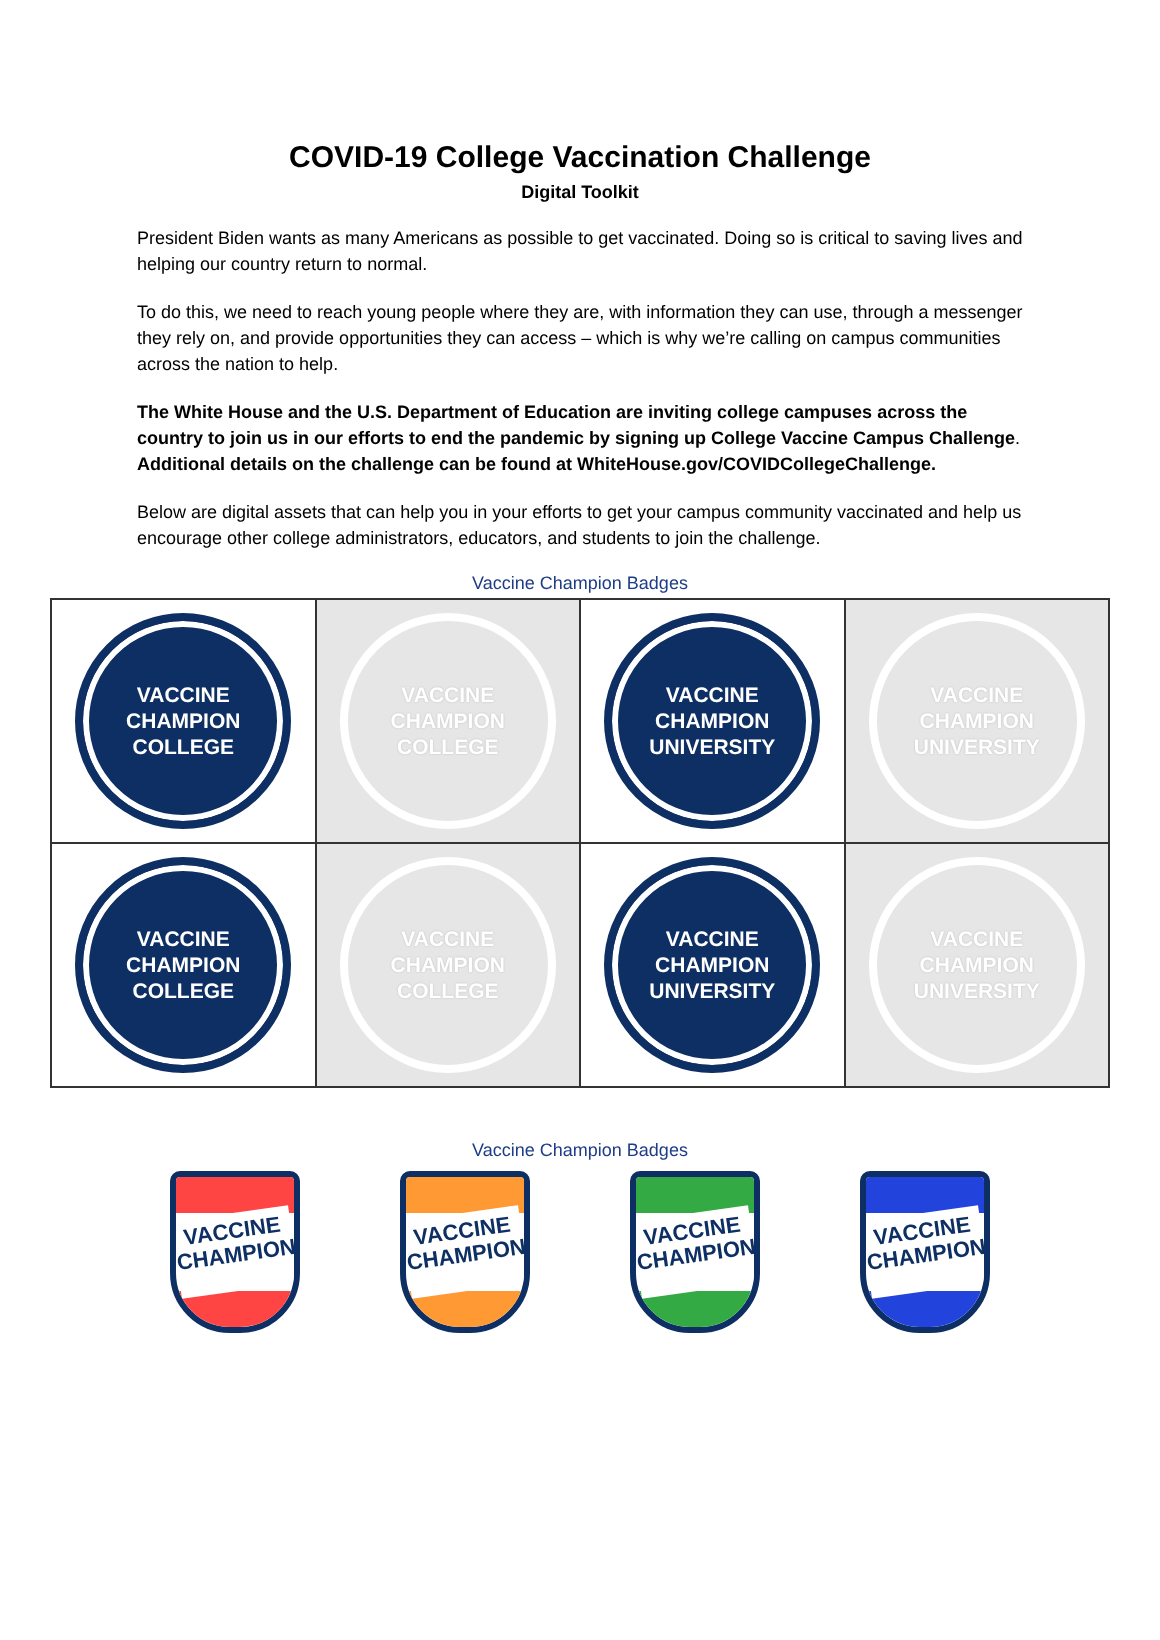COVID-19 College Vaccination Challenge
Digital Toolkit
President Biden wants as many Americans as possible to get vaccinated. Doing so is critical to saving lives and helping our country return to normal.
To do this, we need to reach young people where they are, with information they can use, through a messenger they rely on, and provide opportunities they can access – which is why we’re calling on campus communities across the nation to help.
The White House and the U.S. Department of Education are inviting college campuses across the country to join us in our efforts to end the pandemic by signing up College Vaccine Campus Challenge. Additional details on the challenge can be found at WhiteHouse.gov/COVIDCollegeChallenge.
Below are digital assets that can help you in your efforts to get your campus community vaccinated and help us encourage other college administrators, educators, and students to join the challenge.
Vaccine Champion Badges
VACCINE
CHAMPION
COLLEGE
VACCINE
CHAMPION
COLLEGE
VACCINE
CHAMPION
UNIVERSITY
VACCINE
CHAMPION
UNIVERSITY
VACCINE
CHAMPION
COLLEGE
VACCINE
CHAMPION
COLLEGE
VACCINE
CHAMPION
UNIVERSITY
VACCINE
CHAMPION
UNIVERSITY
Vaccine Champion Badges
VACCINE
CHAMPION
VACCINE
CHAMPION
VACCINE
CHAMPION
VACCINE
CHAMPION